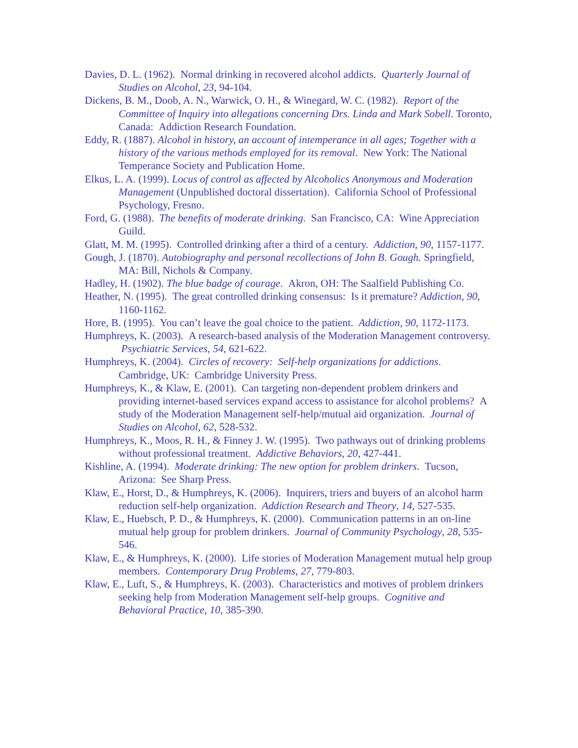Davies, D. L. (1962). Normal drinking in recovered alcohol addicts. Quarterly Journal of Studies on Alcohol, 23, 94-104.
Dickens, B. M., Doob, A. N., Warwick, O. H., & Winegard, W. C. (1982). Report of the Committee of Inquiry into allegations concerning Drs. Linda and Mark Sobell. Toronto, Canada: Addiction Research Foundation.
Eddy, R. (1887). Alcohol in history, an account of intemperance in all ages; Together with a history of the various methods employed for its removal. New York: The National Temperance Society and Publication Home.
Elkus, L. A. (1999). Locus of control as affected by Alcoholics Anonymous and Moderation Management (Unpublished doctoral dissertation). California School of Professional Psychology, Fresno.
Ford, G. (1988). The benefits of moderate drinking. San Francisco, CA: Wine Appreciation Guild.
Glatt, M. M. (1995). Controlled drinking after a third of a century. Addiction, 90, 1157-1177.
Gough, J. (1870). Autobiography and personal recollections of John B. Gough. Springfield, MA: Bill, Nichols & Company.
Hadley, H. (1902). The blue badge of courage. Akron, OH: The Saalfield Publishing Co.
Heather, N. (1995). The great controlled drinking consensus: Is it premature? Addiction, 90, 1160-1162.
Hore, B. (1995). You can’t leave the goal choice to the patient. Addiction, 90, 1172-1173.
Humphreys, K. (2003). A research-based analysis of the Moderation Management controversy. Psychiatric Services, 54, 621-622.
Humphreys, K. (2004). Circles of recovery: Self-help organizations for addictions. Cambridge, UK: Cambridge University Press.
Humphreys, K., & Klaw, E. (2001). Can targeting non-dependent problem drinkers and providing internet-based services expand access to assistance for alcohol problems? A study of the Moderation Management self-help/mutual aid organization. Journal of Studies on Alcohol, 62, 528-532.
Humphreys, K., Moos, R. H., & Finney J. W. (1995). Two pathways out of drinking problems without professional treatment. Addictive Behaviors, 20, 427-441.
Kishline, A. (1994). Moderate drinking: The new option for problem drinkers. Tucson, Arizona: See Sharp Press.
Klaw, E., Horst, D., & Humphreys, K. (2006). Inquirers, triers and buyers of an alcohol harm reduction self-help organization. Addiction Research and Theory, 14, 527-535.
Klaw, E., Huebsch, P. D., & Humphreys, K. (2000). Communication patterns in an on-line mutual help group for problem drinkers. Journal of Community Psychology, 28, 535-546.
Klaw, E., & Humphreys, K. (2000). Life stories of Moderation Management mutual help group members. Contemporary Drug Problems, 27, 779-803.
Klaw, E., Luft, S., & Humphreys, K. (2003). Characteristics and motives of problem drinkers seeking help from Moderation Management self-help groups. Cognitive and Behavioral Practice, 10, 385-390.